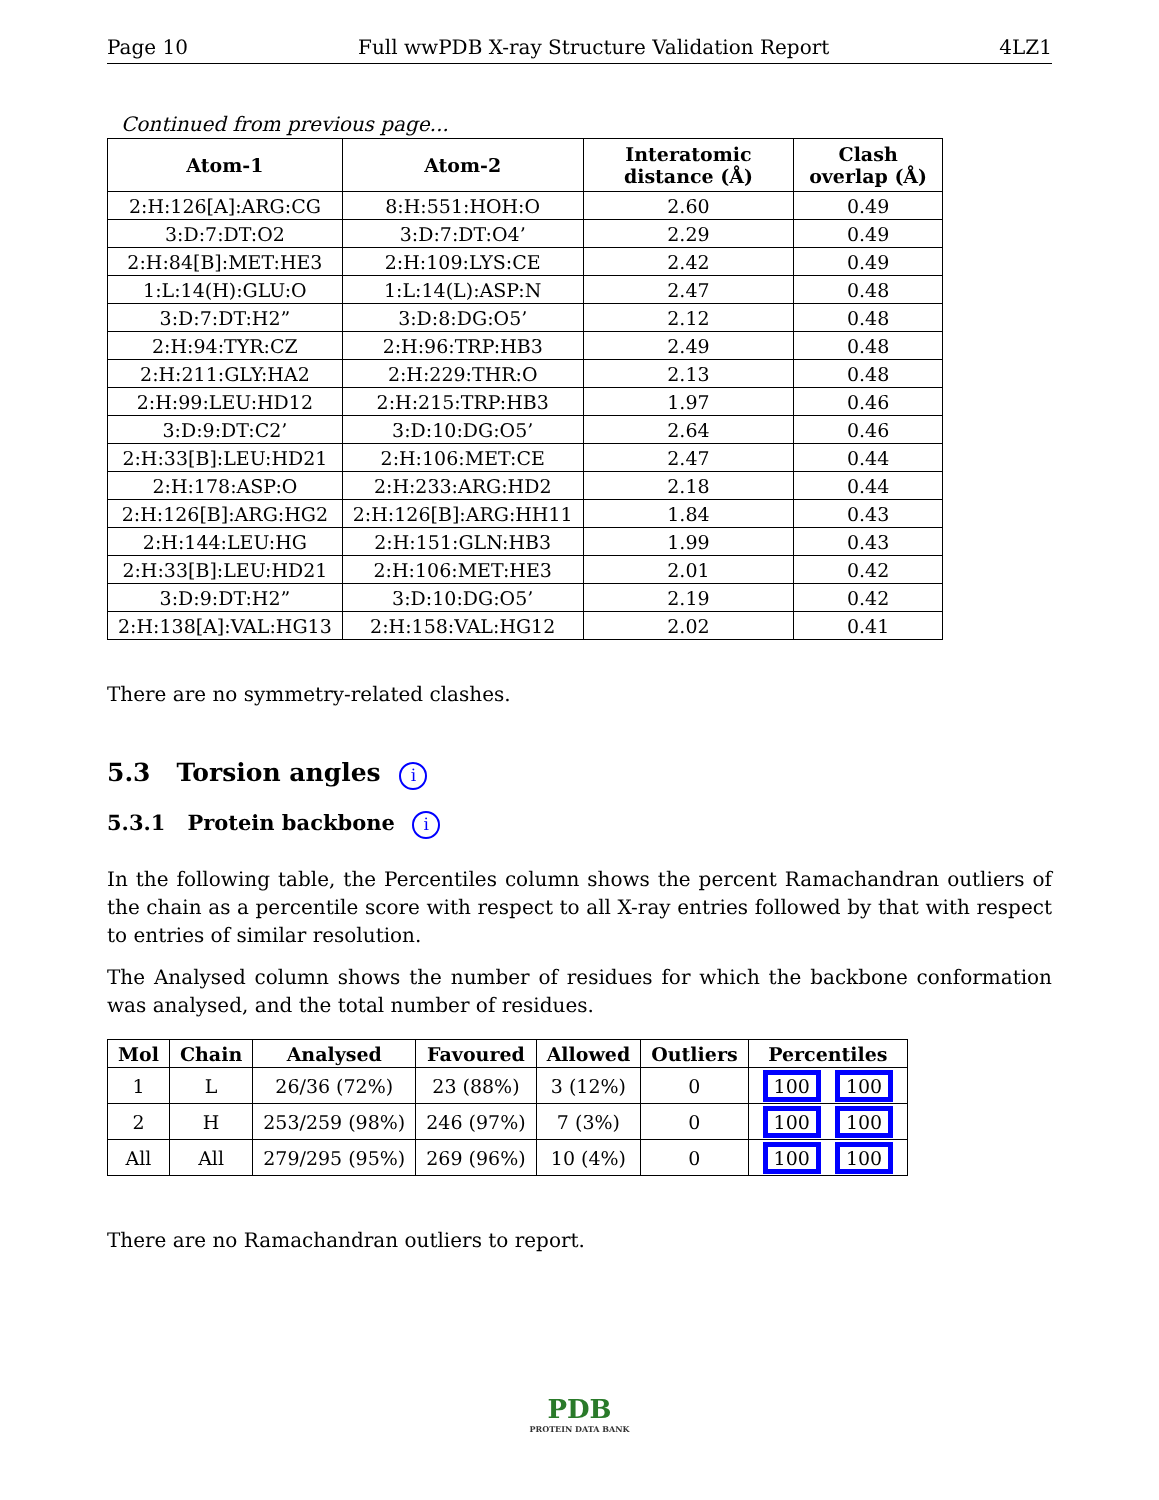Page 10 Full wwPDB X-ray Structure Validation Report 4LZ1
Continued from previous page...
| Atom-1 | Atom-2 | Interatomic distance (Å) | Clash overlap (Å) |
| --- | --- | --- | --- |
| 2:H:126[A]:ARG:CG | 8:H:551:HOH:O | 2.60 | 0.49 |
| 3:D:7:DT:O2 | 3:D:7:DT:O4’ | 2.29 | 0.49 |
| 2:H:84[B]:MET:HE3 | 2:H:109:LYS:CE | 2.42 | 0.49 |
| 1:L:14(H):GLU:O | 1:L:14(L):ASP:N | 2.47 | 0.48 |
| 3:D:7:DT:H2” | 3:D:8:DG:O5’ | 2.12 | 0.48 |
| 2:H:94:TYR:CZ | 2:H:96:TRP:HB3 | 2.49 | 0.48 |
| 2:H:211:GLY:HA2 | 2:H:229:THR:O | 2.13 | 0.48 |
| 2:H:99:LEU:HD12 | 2:H:215:TRP:HB3 | 1.97 | 0.46 |
| 3:D:9:DT:C2’ | 3:D:10:DG:O5’ | 2.64 | 0.46 |
| 2:H:33[B]:LEU:HD21 | 2:H:106:MET:CE | 2.47 | 0.44 |
| 2:H:178:ASP:O | 2:H:233:ARG:HD2 | 2.18 | 0.44 |
| 2:H:126[B]:ARG:HG2 | 2:H:126[B]:ARG:HH11 | 1.84 | 0.43 |
| 2:H:144:LEU:HG | 2:H:151:GLN:HB3 | 1.99 | 0.43 |
| 2:H:33[B]:LEU:HD21 | 2:H:106:MET:HE3 | 2.01 | 0.42 |
| 3:D:9:DT:H2” | 3:D:10:DG:O5’ | 2.19 | 0.42 |
| 2:H:138[A]:VAL:HG13 | 2:H:158:VAL:HG12 | 2.02 | 0.41 |
There are no symmetry-related clashes.
5.3 Torsion angles i
5.3.1 Protein backbone i
In the following table, the Percentiles column shows the percent Ramachandran outliers of the chain as a percentile score with respect to all X-ray entries followed by that with respect to entries of similar resolution.
The Analysed column shows the number of residues for which the backbone conformation was analysed, and the total number of residues.
| Mol | Chain | Analysed | Favoured | Allowed | Outliers | Percentiles |
| --- | --- | --- | --- | --- | --- | --- |
| 1 | L | 26/36 (72%) | 23 (88%) | 3 (12%) | 0 | 100 100 |
| 2 | H | 253/259 (98%) | 246 (97%) | 7 (3%) | 0 | 100 100 |
| All | All | 279/295 (95%) | 269 (96%) | 10 (4%) | 0 | 100 100 |
There are no Ramachandran outliers to report.
PDB
PROTEIN DATA BANK